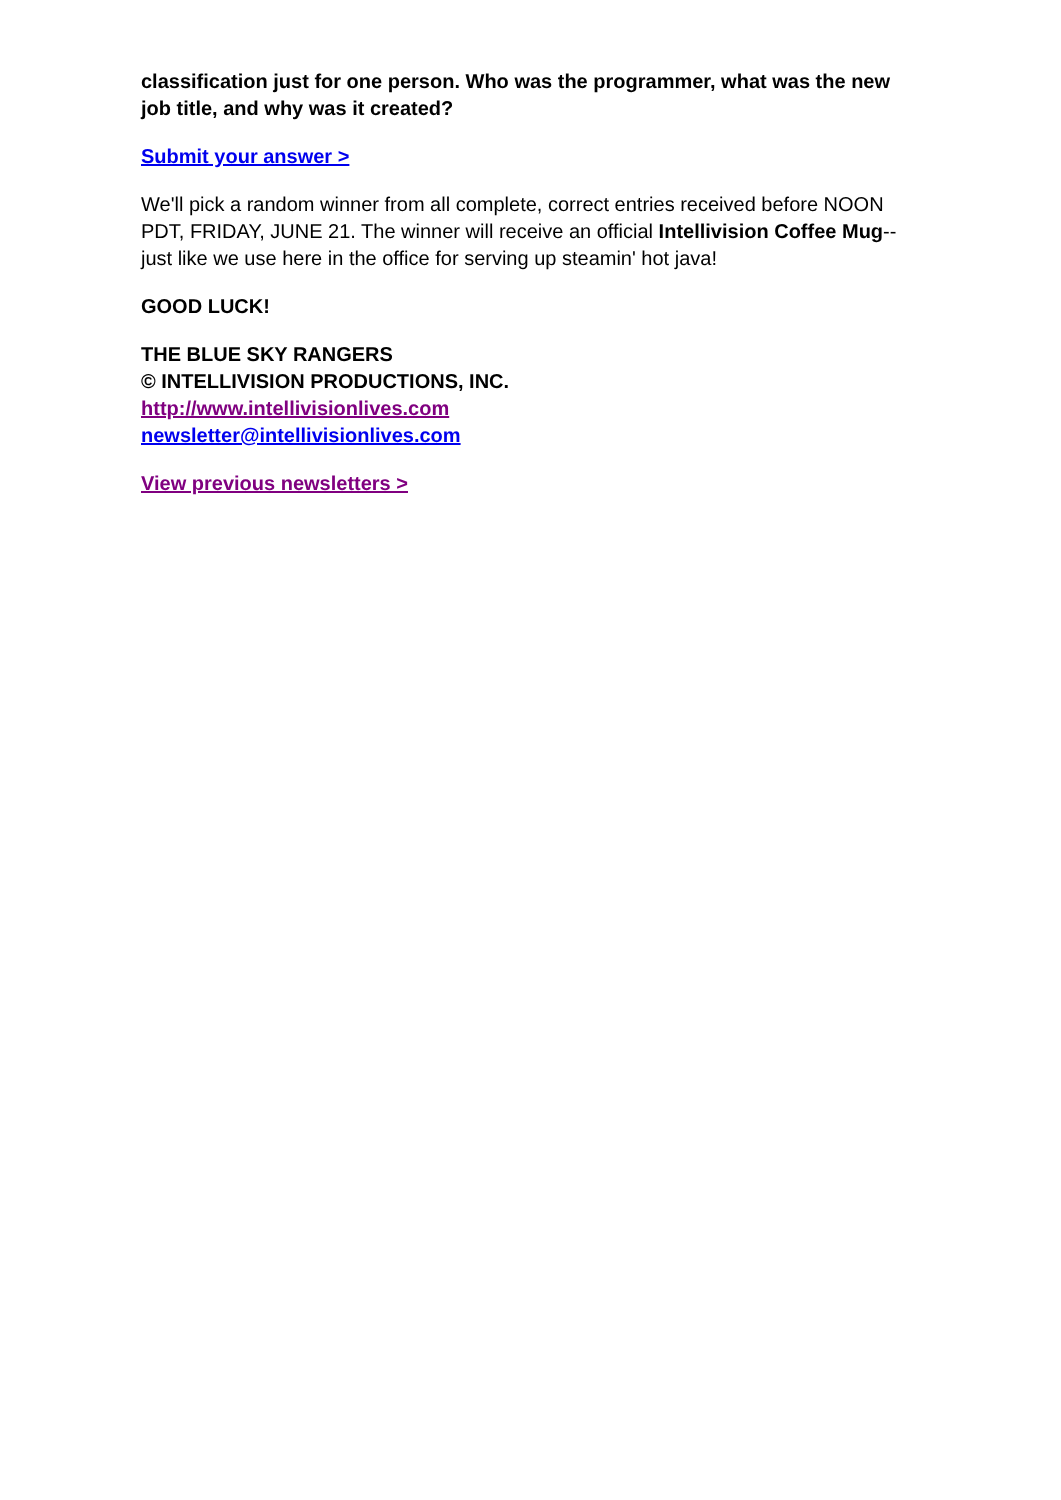classification just for one person. Who was the programmer, what was the new job title, and why was it created?
Submit your answer >
We'll pick a random winner from all complete, correct entries received before NOON PDT, FRIDAY, JUNE 21. The winner will receive an official Intellivision Coffee Mug--just like we use here in the office for serving up steamin' hot java!
GOOD LUCK!
THE BLUE SKY RANGERS
© INTELLIVISION PRODUCTIONS, INC.
http://www.intellivisionlives.com
newsletter@intellivisionlives.com
View previous newsletters >